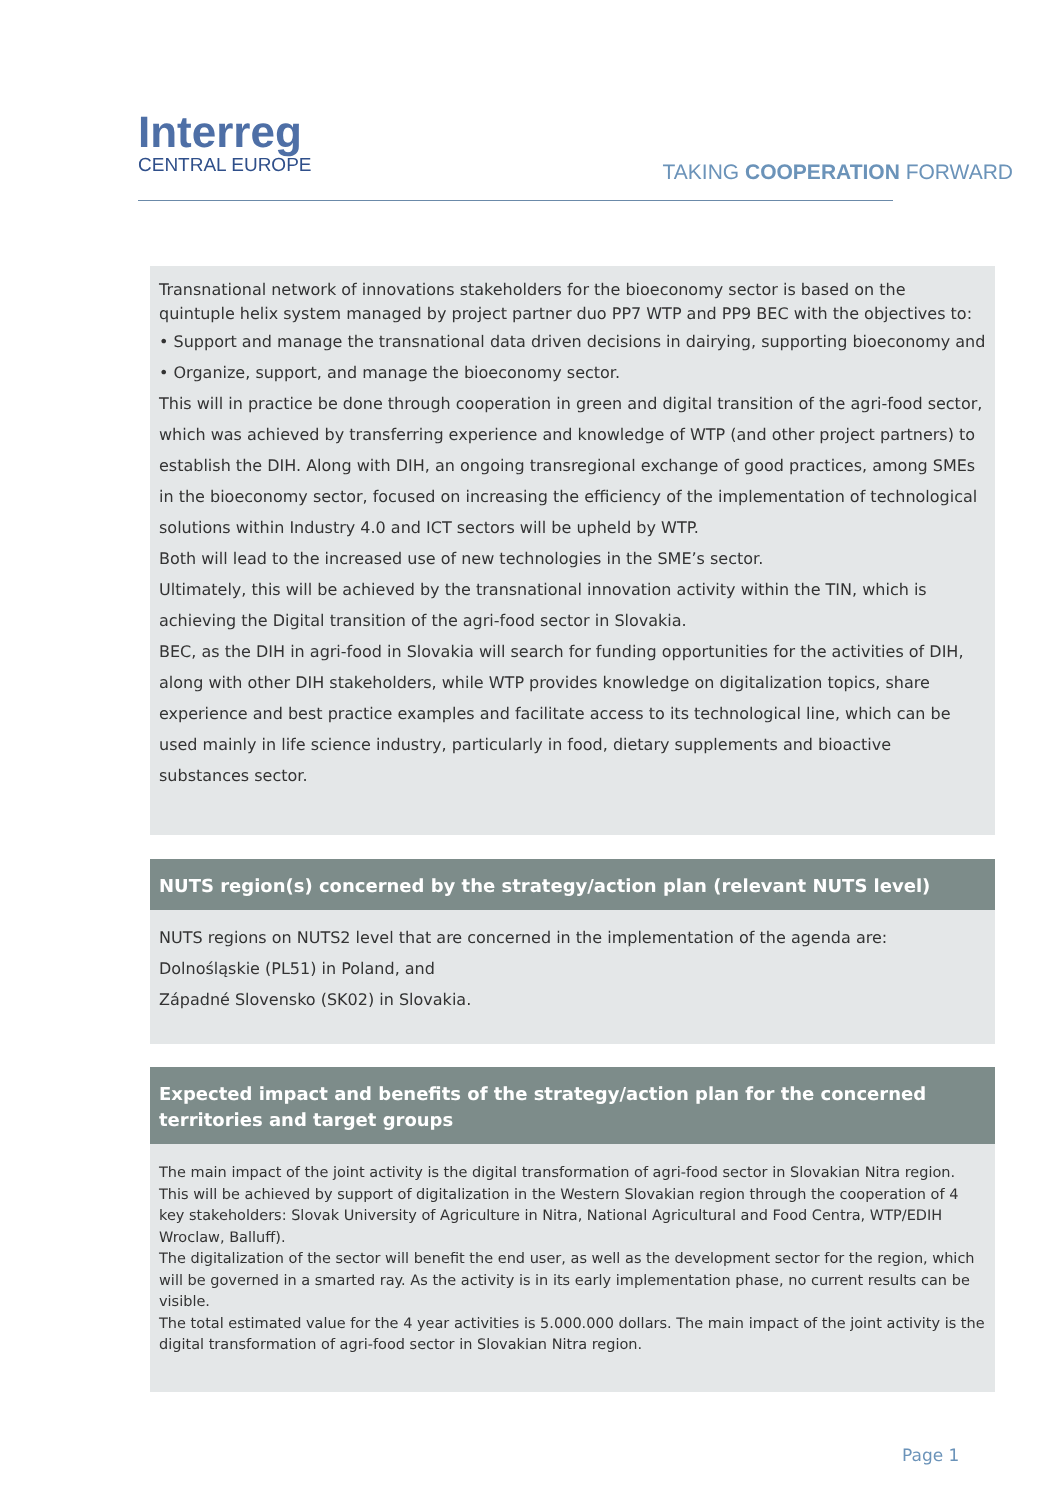Interreg
CENTRAL EUROPE
TAKING COOPERATION FORWARD
Transnational network of innovations stakeholders for the bioeconomy sector is based on the quintuple helix system managed by project partner duo PP7 WTP and PP9 BEC with the objectives to:
• Support and manage the transnational data driven decisions in dairying, supporting bioeconomy and
• Organize, support, and manage the bioeconomy sector.
This will in practice be done through cooperation in green and digital transition of the agri-food sector, which was achieved by transferring experience and knowledge of WTP (and other project partners) to establish the DIH. Along with DIH, an ongoing transregional exchange of good practices, among SMEs in the bioeconomy sector, focused on increasing the efficiency of the implementation of technological solutions within Industry 4.0 and ICT sectors will be upheld by WTP.
Both will lead to the increased use of new technologies in the SME’s sector.
Ultimately, this will be achieved by the transnational innovation activity within the TIN, which is achieving the Digital transition of the agri-food sector in Slovakia.
BEC, as the DIH in agri-food in Slovakia will search for funding opportunities for the activities of DIH, along with other DIH stakeholders, while WTP provides knowledge on digitalization topics, share experience and best practice examples and facilitate access to its technological line, which can be used mainly in life science industry, particularly in food, dietary supplements and bioactive substances sector.
NUTS region(s) concerned by the strategy/action plan (relevant NUTS level)
NUTS regions on NUTS2 level that are concerned in the implementation of the agenda are:
Dolnośląskie (PL51) in Poland, and
Západné Slovensko (SK02) in Slovakia.
Expected impact and benefits of the strategy/action plan for the concerned territories and target groups
The main impact of the joint activity is the digital transformation of agri-food sector in Slovakian Nitra region. This will be achieved by support of digitalization in the Western Slovakian region through the cooperation of 4 key stakeholders: Slovak University of Agriculture in Nitra, National Agricultural and Food Centra, WTP/EDIH Wroclaw, Balluff).
The digitalization of the sector will benefit the end user, as well as the development sector for the region, which will be governed in a smarted ray. As the activity is in its early implementation phase, no current results can be visible.
The total estimated value for the 4 year activities is 5.000.000 dollars. The main impact of the joint activity is the digital transformation of agri-food sector in Slovakian Nitra region.
Page 1